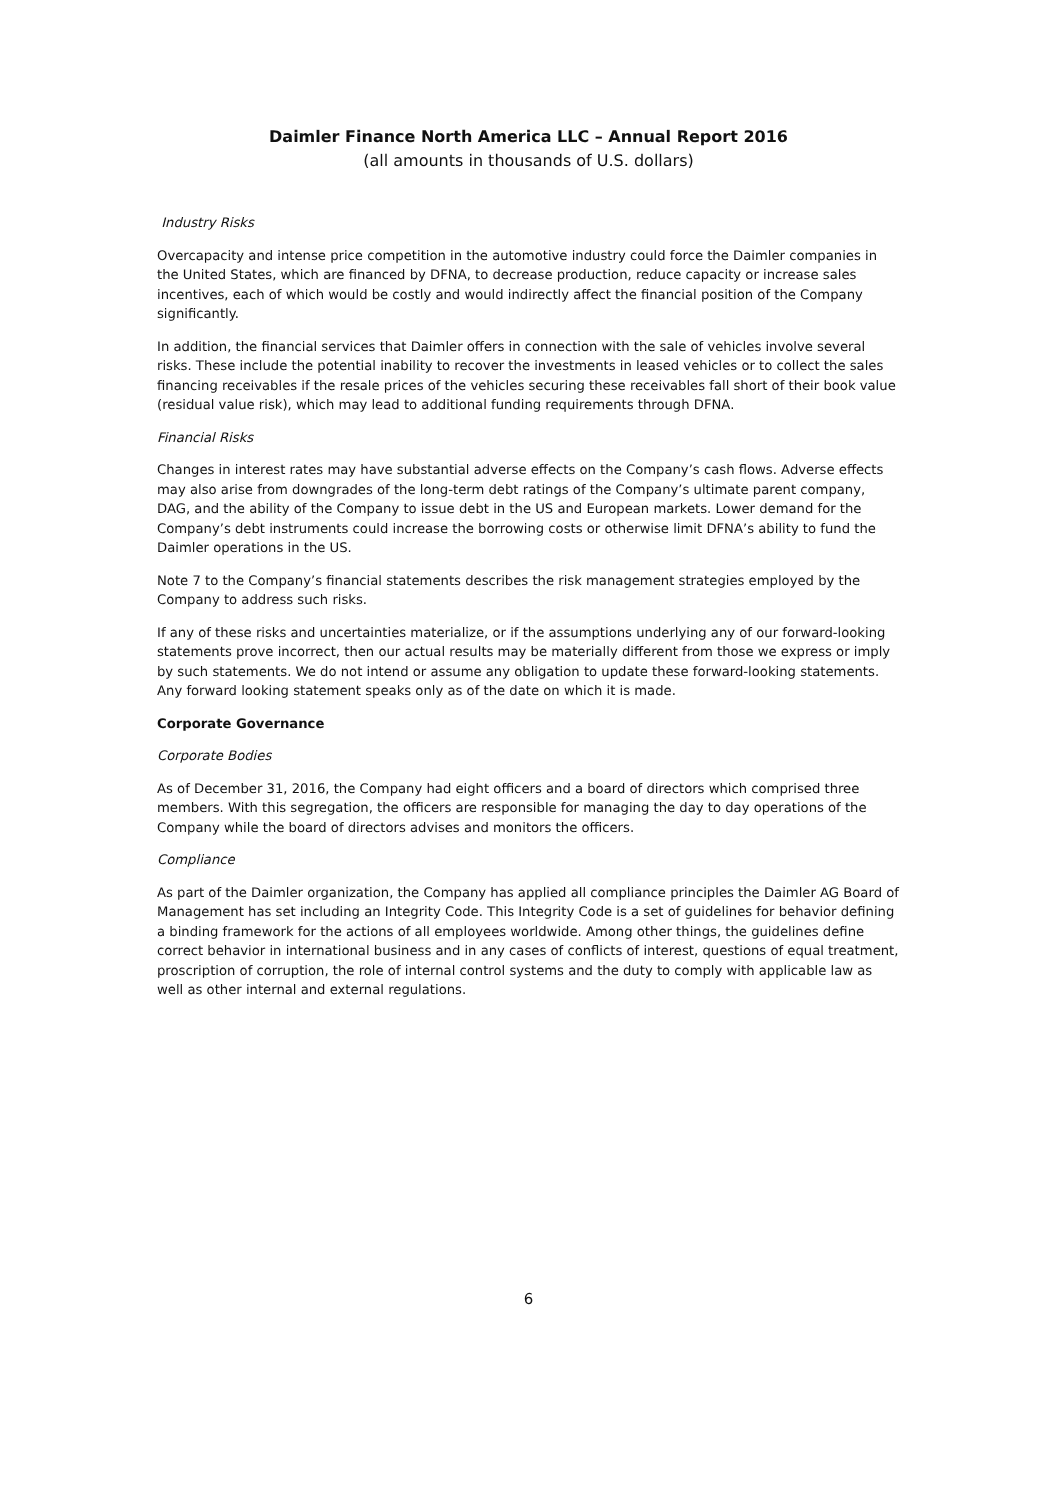Daimler Finance North America LLC – Annual Report 2016
(all amounts in thousands of U.S. dollars)
Industry Risks
Overcapacity and intense price competition in the automotive industry could force the Daimler companies in the United States, which are financed by DFNA, to decrease production, reduce capacity or increase sales incentives, each of which would be costly and would indirectly affect the financial position of the Company significantly.
In addition, the financial services that Daimler offers in connection with the sale of vehicles involve several risks. These include the potential inability to recover the investments in leased vehicles or to collect the sales financing receivables if the resale prices of the vehicles securing these receivables fall short of their book value (residual value risk), which may lead to additional funding requirements through DFNA.
Financial Risks
Changes in interest rates may have substantial adverse effects on the Company’s cash flows. Adverse effects may also arise from downgrades of the long-term debt ratings of the Company’s ultimate parent company, DAG, and the ability of the Company to issue debt in the US and European markets. Lower demand for the Company’s debt instruments could increase the borrowing costs or otherwise limit DFNA’s ability to fund the Daimler operations in the US.
Note 7 to the Company’s financial statements describes the risk management strategies employed by the Company to address such risks.
If any of these risks and uncertainties materialize, or if the assumptions underlying any of our forward-looking statements prove incorrect, then our actual results may be materially different from those we express or imply by such statements. We do not intend or assume any obligation to update these forward-looking statements. Any forward looking statement speaks only as of the date on which it is made.
Corporate Governance
Corporate Bodies
As of December 31, 2016, the Company had eight officers and a board of directors which comprised three members. With this segregation, the officers are responsible for managing the day to day operations of the Company while the board of directors advises and monitors the officers.
Compliance
As part of the Daimler organization, the Company has applied all compliance principles the Daimler AG Board of Management has set including an Integrity Code. This Integrity Code is a set of guidelines for behavior defining a binding framework for the actions of all employees worldwide. Among other things, the guidelines define correct behavior in international business and in any cases of conflicts of interest, questions of equal treatment, proscription of corruption, the role of internal control systems and the duty to comply with applicable law as well as other internal and external regulations.
6